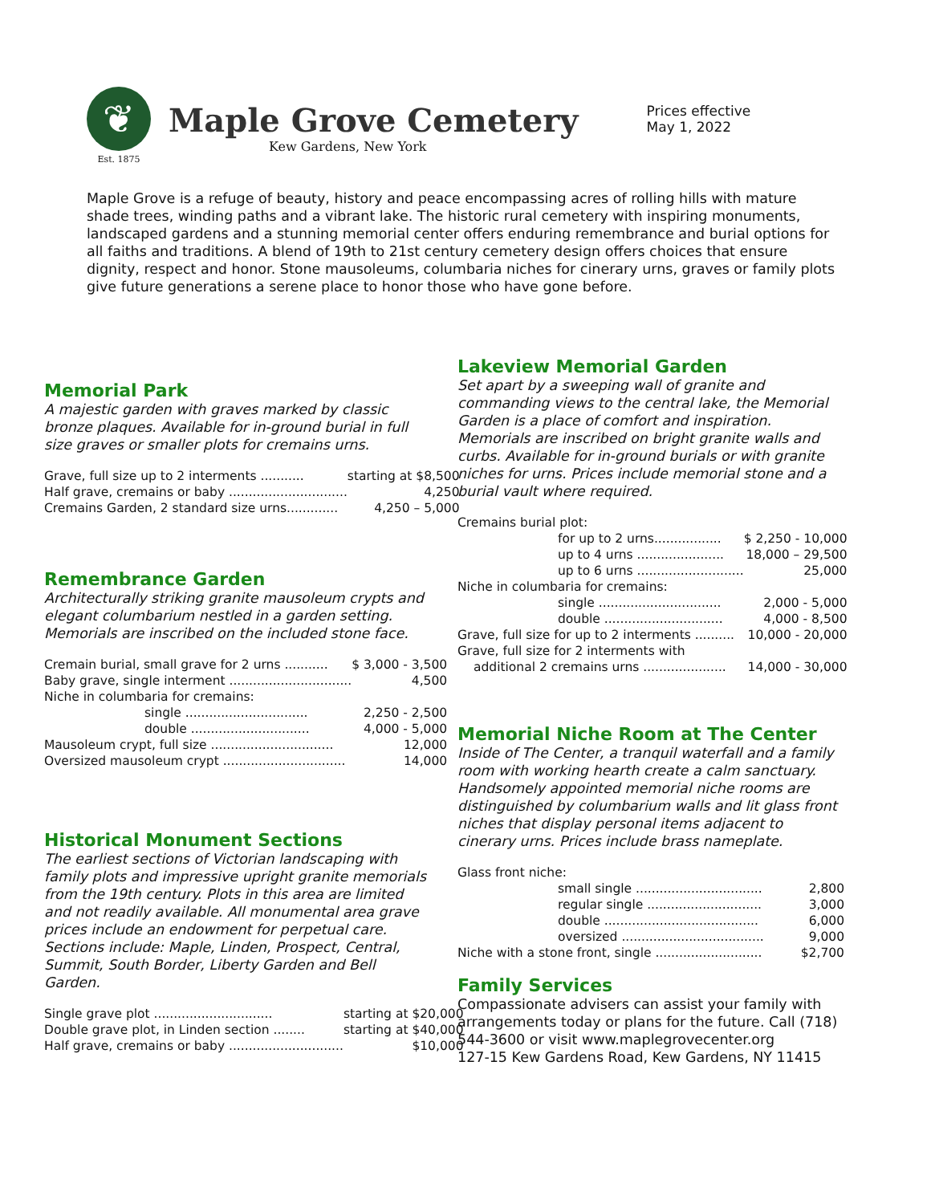❦
Est. 1875
Maple Grove Cemetery
Kew Gardens, New York
Prices effective
May 1, 2022
Maple Grove is a refuge of beauty, history and peace encompassing acres of rolling hills with mature shade trees, winding paths and a vibrant lake. The historic rural cemetery with inspiring monuments, landscaped gardens and a stunning memorial center offers enduring remembrance and burial options for all faiths and traditions. A blend of 19th to 21st century cemetery design offers choices that ensure dignity, respect and honor. Stone mausoleums, columbaria niches for cinerary urns, graves or family plots give future generations a serene place to honor those who have gone before.
Memorial Park
A majestic garden with graves marked by classic bronze plaques. Available for in-ground burial in full size graves or smaller plots for cremains urns.
| Grave, full size up to 2 interments ........... | starting at $8,500 |
| Half grave, cremains or baby .............................. | 4,250 |
| Cremains Garden, 2 standard size urns............. | 4,250 – 5,000 |
Remembrance Garden
Architecturally striking granite mausoleum crypts and elegant columbarium nestled in a garden setting. Memorials are inscribed on the included stone face.
| Cremain burial, small grave for 2 urns ........... | $ 3,000 - 3,500 |
| Baby grave, single interment ............................... | 4,500 |
| Niche in columbaria for cremains: | |
| single ............................... | 2,250 - 2,500 |
| double .............................. | 4,000 - 5,000 |
| Mausoleum crypt, full size ............................... | 12,000 |
| Oversized mausoleum crypt ............................... | 14,000 |
Historical Monument Sections
The earliest sections of Victorian landscaping with family plots and impressive upright granite memorials from the 19th century. Plots in this area are limited and not readily available. All monumental area grave prices include an endowment for perpetual care. Sections include: Maple, Linden, Prospect, Central, Summit, South Border, Liberty Garden and Bell Garden.
| Single grave plot .............................. | starting at $20,000 |
| Double grave plot, in Linden section ........ | starting at $40,000 |
| Half grave, cremains or baby ............................. | $10,000 |
Lakeview Memorial Garden
Set apart by a sweeping wall of granite and commanding views to the central lake, the Memorial Garden is a place of comfort and inspiration. Memorials are inscribed on bright granite walls and curbs. Available for in-ground burials or with granite niches for urns. Prices include memorial stone and a burial vault where required.
| Cremains burial plot: | |
| for up to 2 urns................. | $ 2,250 - 10,000 |
| up to 4 urns ...................... | 18,000 – 29,500 |
| up to 6 urns ........................... | 25,000 |
| Niche in columbaria for cremains: | |
| single ............................... | 2,000 - 5,000 |
| double .............................. | 4,000 - 8,500 |
| Grave, full size for up to 2 interments .......... | 10,000 - 20,000 |
| Grave, full size for 2 interments with | |
| additional 2 cremains urns ..................... | 14,000 - 30,000 |
Memorial Niche Room at The Center
Inside of The Center, a tranquil waterfall and a family room with working hearth create a calm sanctuary. Handsomely appointed memorial niche rooms are distinguished by columbarium walls and lit glass front niches that display personal items adjacent to cinerary urns. Prices include brass nameplate.
| Glass front niche: | |
| small single ................................ | 2,800 |
| regular single ............................. | 3,000 |
| double ....................................... | 6,000 |
| oversized .................................... | 9,000 |
| Niche with a stone front, single ........................... | $2,700 |
Family Services
Compassionate advisers can assist your family with arrangements today or plans for the future. Call (718) 544-3600 or visit www.maplegrovecenter.org
127-15 Kew Gardens Road, Kew Gardens, NY 11415